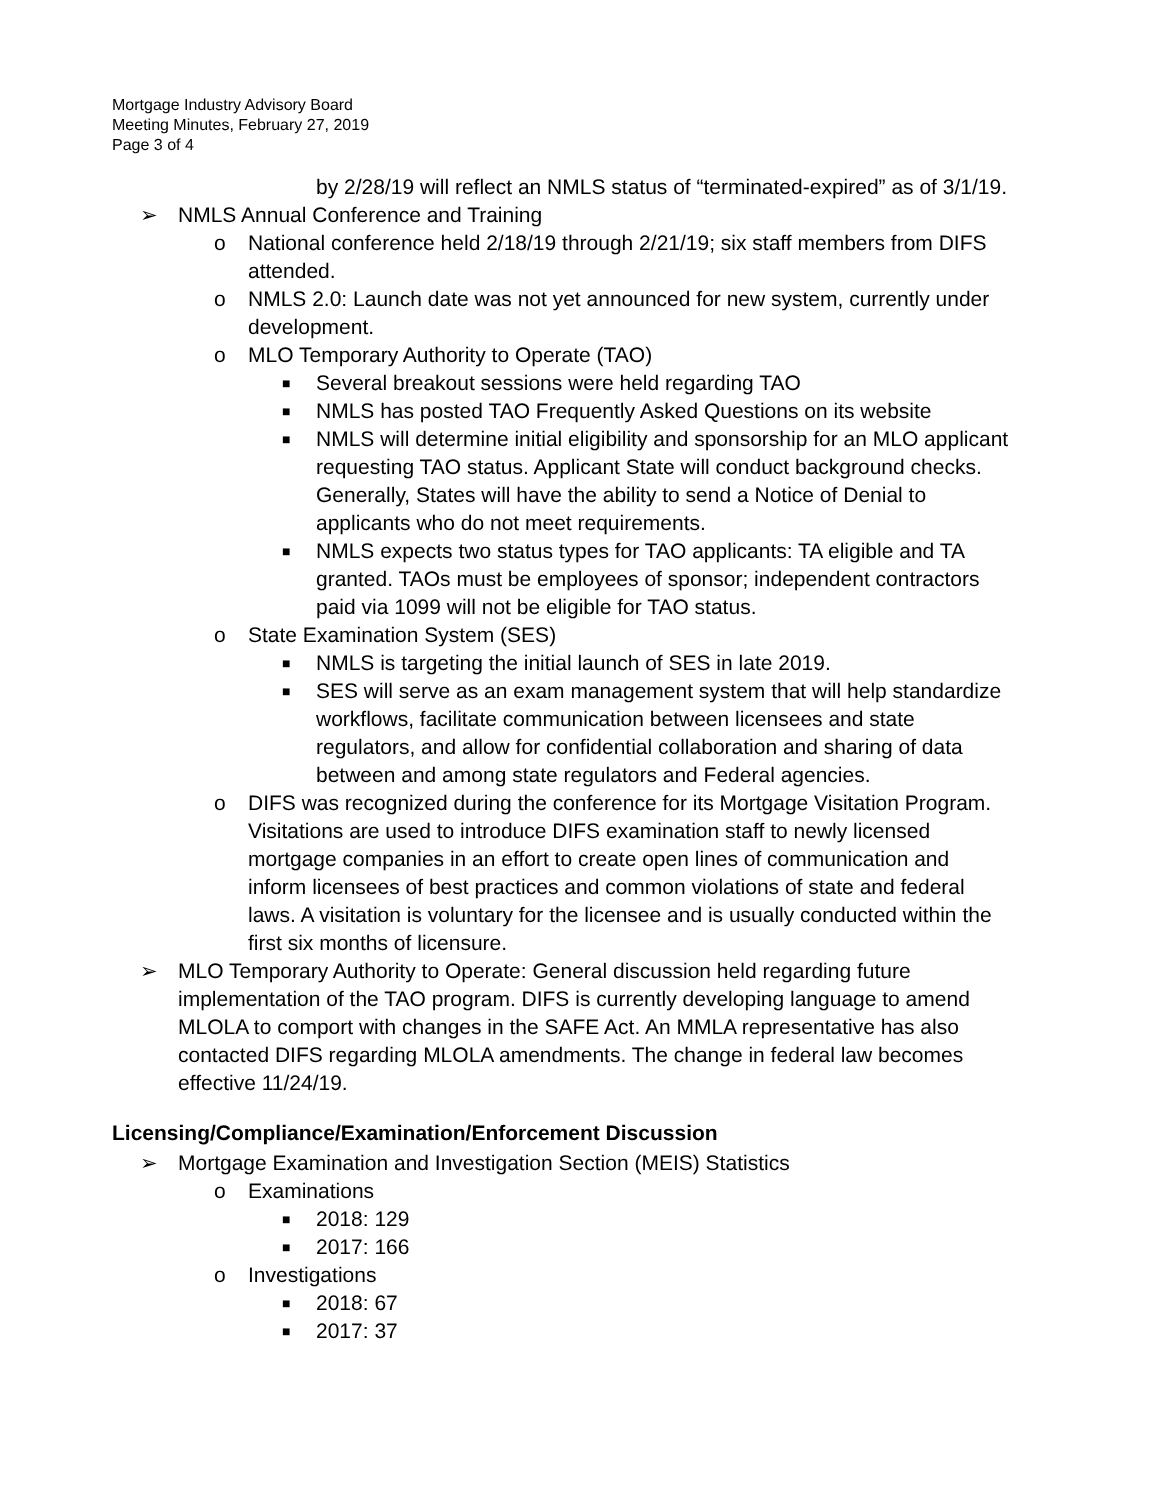Mortgage Industry Advisory Board
Meeting Minutes, February 27, 2019
Page 3 of 4
by 2/28/19 will reflect an NMLS status of “terminated-expired” as of 3/1/19.
➢ NMLS Annual Conference and Training
o National conference held 2/18/19 through 2/21/19; six staff members from DIFS attended.
o NMLS 2.0: Launch date was not yet announced for new system, currently under development.
o MLO Temporary Authority to Operate (TAO)
■ Several breakout sessions were held regarding TAO
■ NMLS has posted TAO Frequently Asked Questions on its website
■ NMLS will determine initial eligibility and sponsorship for an MLO applicant requesting TAO status. Applicant State will conduct background checks. Generally, States will have the ability to send a Notice of Denial to applicants who do not meet requirements.
■ NMLS expects two status types for TAO applicants: TA eligible and TA granted. TAOs must be employees of sponsor; independent contractors paid via 1099 will not be eligible for TAO status.
o State Examination System (SES)
■ NMLS is targeting the initial launch of SES in late 2019.
■ SES will serve as an exam management system that will help standardize workflows, facilitate communication between licensees and state regulators, and allow for confidential collaboration and sharing of data between and among state regulators and Federal agencies.
o DIFS was recognized during the conference for its Mortgage Visitation Program. Visitations are used to introduce DIFS examination staff to newly licensed mortgage companies in an effort to create open lines of communication and inform licensees of best practices and common violations of state and federal laws. A visitation is voluntary for the licensee and is usually conducted within the first six months of licensure.
➢ MLO Temporary Authority to Operate: General discussion held regarding future implementation of the TAO program. DIFS is currently developing language to amend MLOLA to comport with changes in the SAFE Act. An MMLA representative has also contacted DIFS regarding MLOLA amendments. The change in federal law becomes effective 11/24/19.
Licensing/Compliance/Examination/Enforcement Discussion
➢ Mortgage Examination and Investigation Section (MEIS) Statistics
o Examinations
■ 2018: 129
■ 2017: 166
o Investigations
■ 2018: 67
■ 2017: 37